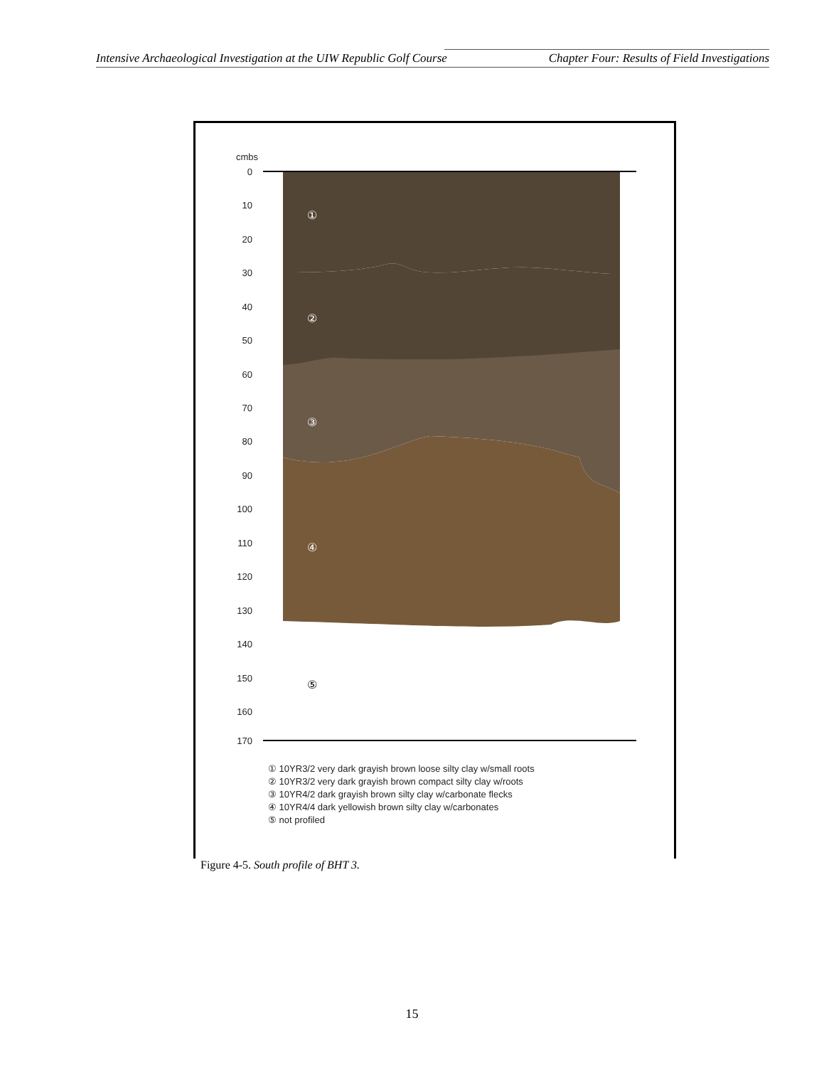Intensive Archaeological Investigation at the UIW Republic Golf Course Chapter Four: Results of Field Investigations
cmbs
0
10
20
30
40
50
60
70
80
90
100
110
120
130
140
150
160
170
①
②
③
④
⑤
① 10YR3/2 very dark grayish brown loose silty clay w/small roots
② 10YR3/2 very dark grayish brown compact silty clay w/roots
③ 10YR4/2 dark grayish brown silty clay w/carbonate flecks
④ 10YR4/4 dark yellowish brown silty clay w/carbonates
⑤ not profiled
Figure 4-5. South profile of BHT 3.
15